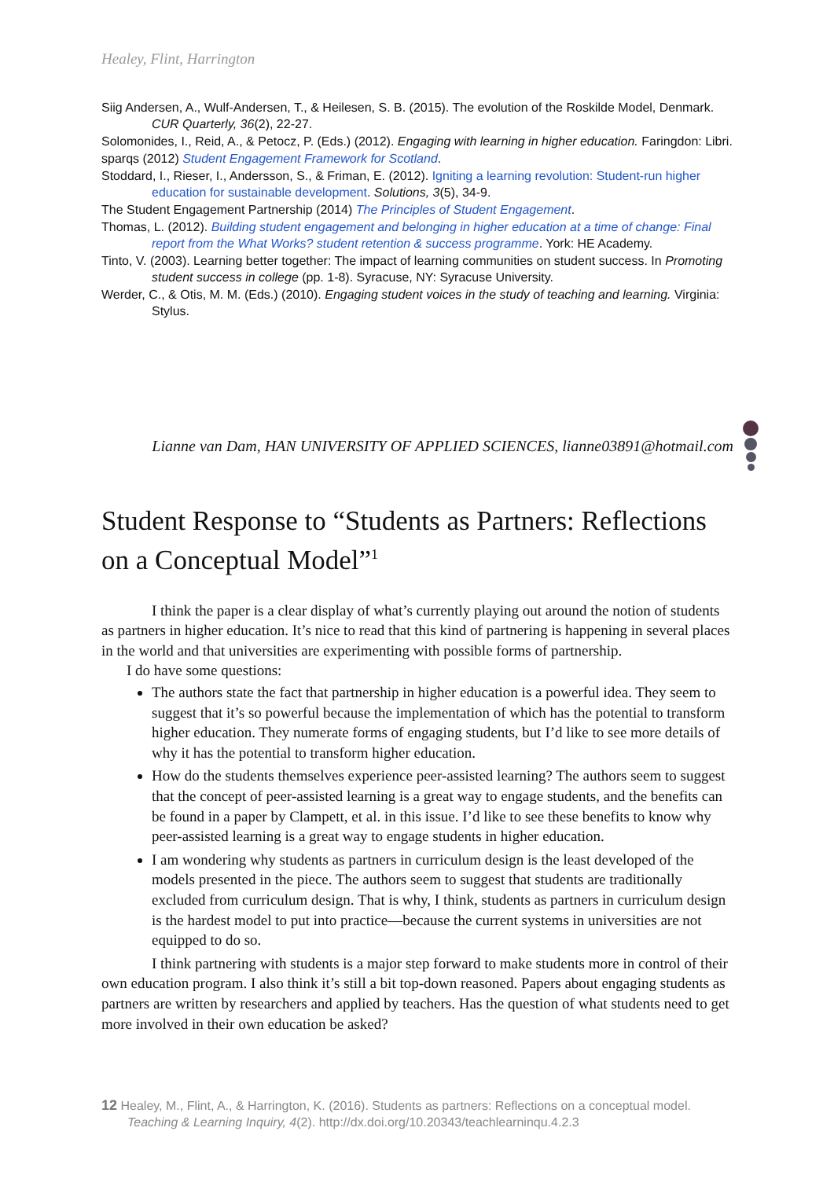Healey, Flint, Harrington
Siig Andersen, A., Wulf-Andersen, T., & Heilesen, S. B. (2015). The evolution of the Roskilde Model, Denmark. CUR Quarterly, 36(2), 22-27.
Solomonides, I., Reid, A., & Petocz, P. (Eds.) (2012). Engaging with learning in higher education. Faringdon: Libri.
sparqs (2012) Student Engagement Framework for Scotland.
Stoddard, I., Rieser, I., Andersson, S., & Friman, E. (2012). Igniting a learning revolution: Student-run higher education for sustainable development. Solutions, 3(5), 34-9.
The Student Engagement Partnership (2014) The Principles of Student Engagement.
Thomas, L. (2012). Building student engagement and belonging in higher education at a time of change: Final report from the What Works? student retention & success programme. York: HE Academy.
Tinto, V. (2003). Learning better together: The impact of learning communities on student success. In Promoting student success in college (pp. 1-8). Syracuse, NY: Syracuse University.
Werder, C., & Otis, M. M. (Eds.) (2010). Engaging student voices in the study of teaching and learning. Virginia: Stylus.
Lianne van Dam, HAN UNIVERSITY OF APPLIED SCIENCES, lianne03891@hotmail.com
Student Response to “Students as Partners: Reflections on a Conceptual Model”<sup>1</sup>
I think the paper is a clear display of what’s currently playing out around the notion of students as partners in higher education. It’s nice to read that this kind of partnering is happening in several places in the world and that universities are experimenting with possible forms of partnership.
I do have some questions:
The authors state the fact that partnership in higher education is a powerful idea. They seem to suggest that it’s so powerful because the implementation of which has the potential to transform higher education. They numerate forms of engaging students, but I’d like to see more details of why it has the potential to transform higher education.
How do the students themselves experience peer-assisted learning? The authors seem to suggest that the concept of peer-assisted learning is a great way to engage students, and the benefits can be found in a paper by Clampett, et al. in this issue. I’d like to see these benefits to know why peer-assisted learning is a great way to engage students in higher education.
I am wondering why students as partners in curriculum design is the least developed of the models presented in the piece. The authors seem to suggest that students are traditionally excluded from curriculum design. That is why, I think, students as partners in curriculum design is the hardest model to put into practice—because the current systems in universities are not equipped to do so.
I think partnering with students is a major step forward to make students more in control of their own education program. I also think it’s still a bit top-down reasoned. Papers about engaging students as partners are written by researchers and applied by teachers. Has the question of what students need to get more involved in their own education be asked?
12 Healey, M., Flint, A., & Harrington, K. (2016). Students as partners: Reflections on a conceptual model.
Teaching & Learning Inquiry, 4(2). http://dx.doi.org/10.20343/teachlearninqu.4.2.3